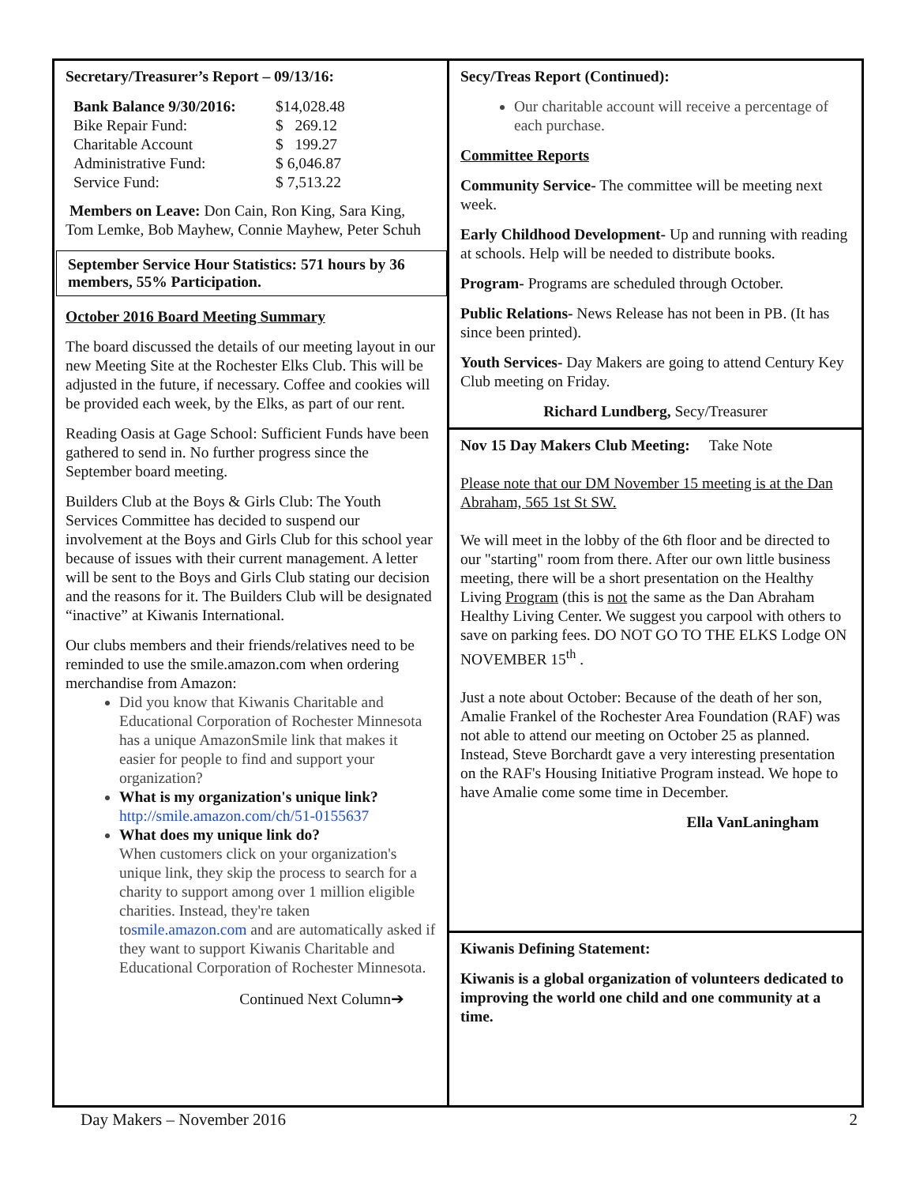Secretary/Treasurer’s Report – 09/13/16:
| Bank Balance 9/30/2016: | $14,028.48 |
| Bike Repair Fund: | $ 269.12 |
| Charitable Account | $ 199.27 |
| Administrative Fund: | $ 6,046.87 |
| Service Fund: | $ 7,513.22 |
Members on Leave: Don Cain, Ron King, Sara King, Tom Lemke, Bob Mayhew, Connie Mayhew, Peter Schuh
September Service Hour Statistics: 571 hours by 36 members, 55% Participation.
October 2016 Board Meeting Summary
The board discussed the details of our meeting layout in our new Meeting Site at the Rochester Elks Club. This will be adjusted in the future, if necessary. Coffee and cookies will be provided each week, by the Elks, as part of our rent.
Reading Oasis at Gage School: Sufficient Funds have been gathered to send in. No further progress since the September board meeting.
Builders Club at the Boys & Girls Club: The Youth Services Committee has decided to suspend our involvement at the Boys and Girls Club for this school year because of issues with their current management. A letter will be sent to the Boys and Girls Club stating our decision and the reasons for it. The Builders Club will be designated “inactive” at Kiwanis International.
Our clubs members and their friends/relatives need to be reminded to use the smile.amazon.com when ordering merchandise from Amazon:
Did you know that Kiwanis Charitable and Educational Corporation of Rochester Minnesota has a unique AmazonSmile link that makes it easier for people to find and support your organization?
What is my organization's unique link?
http://smile.amazon.com/ch/51-0155637
What does my unique link do?
When customers click on your organization's unique link, they skip the process to search for a charity to support among over 1 million eligible charities. Instead, they're taken tosmile.amazon.com and are automatically asked if they want to support Kiwanis Charitable and Educational Corporation of Rochester Minnesota.
Continued Next Column➔
Secy/Treas Report (Continued):
Our charitable account will receive a percentage of each purchase.
Committee Reports
Community Service- The committee will be meeting next week.
Early Childhood Development- Up and running with reading at schools. Help will be needed to distribute books.
Program- Programs are scheduled through October.
Public Relations- News Release has not been in PB. (It has since been printed).
Youth Services- Day Makers are going to attend Century Key Club meeting on Friday.
Richard Lundberg, Secy/Treasurer
Nov 15 Day Makers Club Meeting: Take Note
Please note that our DM November 15 meeting is at the Dan Abraham, 565 1st St SW.
We will meet in the lobby of the 6th floor and be directed to our "starting" room from there. After our own little business meeting, there will be a short presentation on the Healthy Living Program (this is not the same as the Dan Abraham Healthy Living Center. We suggest you carpool with others to save on parking fees. DO NOT GO TO THE ELKS Lodge ON NOVEMBER 15<sup>th</sup> .
Just a note about October: Because of the death of her son, Amalie Frankel of the Rochester Area Foundation (RAF) was not able to attend our meeting on October 25 as planned. Instead, Steve Borchardt gave a very interesting presentation on the RAF's Housing Initiative Program instead. We hope to have Amalie come some time in December.
Ella VanLaningham
Kiwanis Defining Statement:
Kiwanis is a global organization of volunteers dedicated to improving the world one child and one community at a time.
Day Makers – November 2016 2